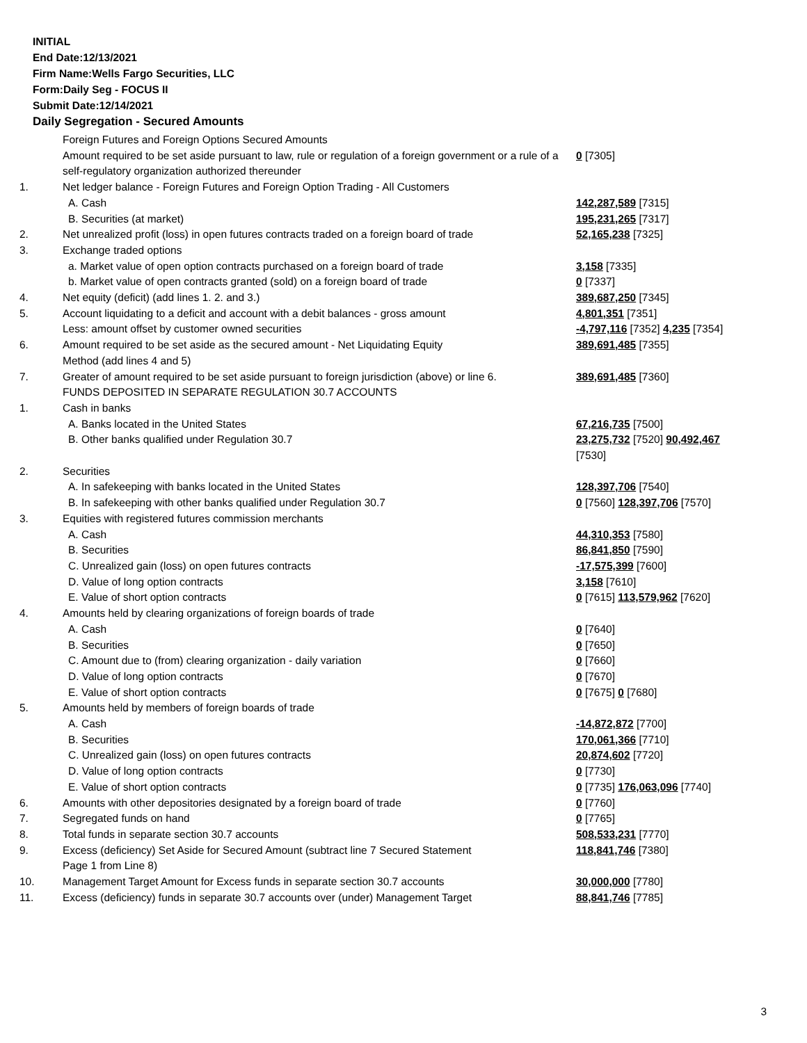INITIAL
End Date:12/13/2021
Firm Name:Wells Fargo Securities, LLC
Form:Daily Seg - FOCUS II
Submit Date:12/14/2021
Daily Segregation - Secured Amounts
| | Foreign Futures and Foreign Options Secured Amounts | |
| | Amount required to be set aside pursuant to law, rule or regulation of a foreign government or a rule of a self-regulatory organization authorized thereunder | 0 [7305] |
| 1. | Net ledger balance - Foreign Futures and Foreign Option Trading - All Customers | |
| | A. Cash | 142,287,589 [7315] |
| | B. Securities (at market) | 195,231,265 [7317] |
| 2. | Net unrealized profit (loss) in open futures contracts traded on a foreign board of trade | 52,165,238 [7325] |
| 3. | Exchange traded options | |
| | a. Market value of open option contracts purchased on a foreign board of trade | 3,158 [7335] |
| | b. Market value of open contracts granted (sold) on a foreign board of trade | 0 [7337] |
| 4. | Net equity (deficit) (add lines 1. 2. and 3.) | 389,687,250 [7345] |
| 5. | Account liquidating to a deficit and account with a debit balances - gross amount | 4,801,351 [7351] |
| | Less: amount offset by customer owned securities | -4,797,116 [7352] 4,235 [7354] |
| 6. | Amount required to be set aside as the secured amount - Net Liquidating Equity Method (add lines 4 and 5) | 389,691,485 [7355] |
| 7. | Greater of amount required to be set aside pursuant to foreign jurisdiction (above) or line 6. | 389,691,485 [7360] |
| | FUNDS DEPOSITED IN SEPARATE REGULATION 30.7 ACCOUNTS | |
| 1. | Cash in banks | |
| | A. Banks located in the United States | 67,216,735 [7500] |
| | B. Other banks qualified under Regulation 30.7 | 23,275,732 [7520] 90,492,467 [7530] |
| 2. | Securities | |
| | A. In safekeeping with banks located in the United States | 128,397,706 [7540] |
| | B. In safekeeping with other banks qualified under Regulation 30.7 | 0 [7560] 128,397,706 [7570] |
| 3. | Equities with registered futures commission merchants | |
| | A. Cash | 44,310,353 [7580] |
| | B. Securities | 86,841,850 [7590] |
| | C. Unrealized gain (loss) on open futures contracts | -17,575,399 [7600] |
| | D. Value of long option contracts | 3,158 [7610] |
| | E. Value of short option contracts | 0 [7615] 113,579,962 [7620] |
| 4. | Amounts held by clearing organizations of foreign boards of trade | |
| | A. Cash | 0 [7640] |
| | B. Securities | 0 [7650] |
| | C. Amount due to (from) clearing organization - daily variation | 0 [7660] |
| | D. Value of long option contracts | 0 [7670] |
| | E. Value of short option contracts | 0 [7675] 0 [7680] |
| 5. | Amounts held by members of foreign boards of trade | |
| | A. Cash | -14,872,872 [7700] |
| | B. Securities | 170,061,366 [7710] |
| | C. Unrealized gain (loss) on open futures contracts | 20,874,602 [7720] |
| | D. Value of long option contracts | 0 [7730] |
| | E. Value of short option contracts | 0 [7735] 176,063,096 [7740] |
| 6. | Amounts with other depositories designated by a foreign board of trade | 0 [7760] |
| 7. | Segregated funds on hand | 0 [7765] |
| 8. | Total funds in separate section 30.7 accounts | 508,533,231 [7770] |
| 9. | Excess (deficiency) Set Aside for Secured Amount (subtract line 7 Secured Statement Page 1 from Line 8) | 118,841,746 [7380] |
| 10. | Management Target Amount for Excess funds in separate section 30.7 accounts | 30,000,000 [7780] |
| 11. | Excess (deficiency) funds in separate 30.7 accounts over (under) Management Target | 88,841,746 [7785] |
3